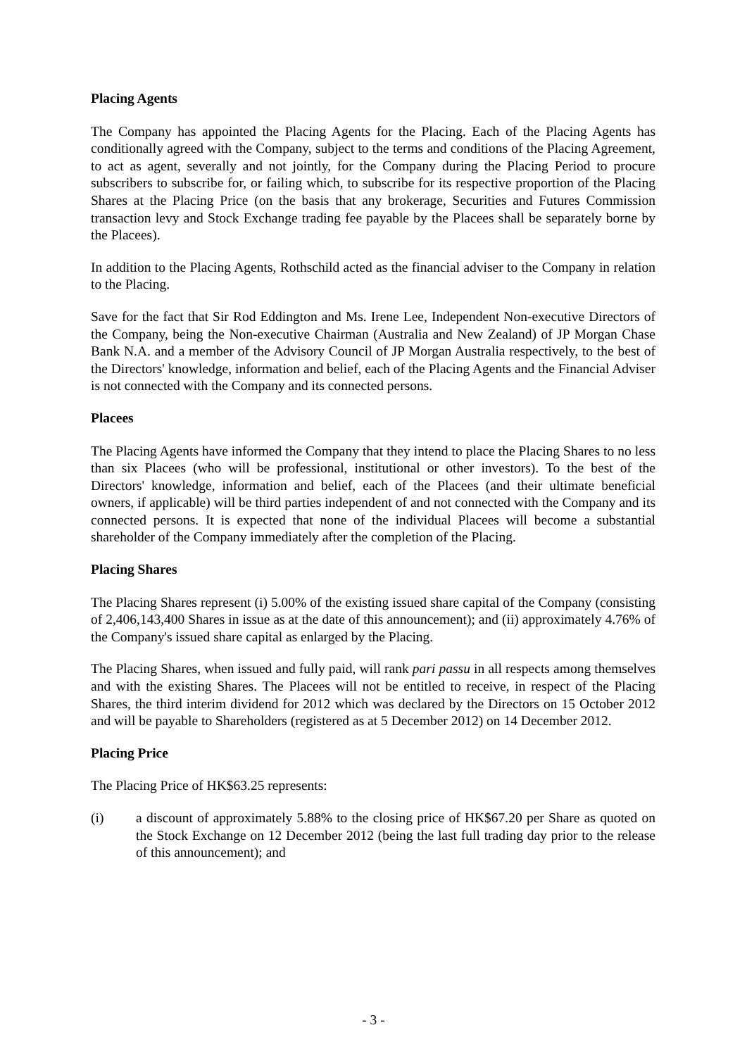Placing Agents
The Company has appointed the Placing Agents for the Placing. Each of the Placing Agents has conditionally agreed with the Company, subject to the terms and conditions of the Placing Agreement, to act as agent, severally and not jointly, for the Company during the Placing Period to procure subscribers to subscribe for, or failing which, to subscribe for its respective proportion of the Placing Shares at the Placing Price (on the basis that any brokerage, Securities and Futures Commission transaction levy and Stock Exchange trading fee payable by the Placees shall be separately borne by the Placees).
In addition to the Placing Agents, Rothschild acted as the financial adviser to the Company in relation to the Placing.
Save for the fact that Sir Rod Eddington and Ms. Irene Lee, Independent Non-executive Directors of the Company, being the Non-executive Chairman (Australia and New Zealand) of JP Morgan Chase Bank N.A. and a member of the Advisory Council of JP Morgan Australia respectively, to the best of the Directors' knowledge, information and belief, each of the Placing Agents and the Financial Adviser is not connected with the Company and its connected persons.
Placees
The Placing Agents have informed the Company that they intend to place the Placing Shares to no less than six Placees (who will be professional, institutional or other investors). To the best of the Directors' knowledge, information and belief, each of the Placees (and their ultimate beneficial owners, if applicable) will be third parties independent of and not connected with the Company and its connected persons. It is expected that none of the individual Placees will become a substantial shareholder of the Company immediately after the completion of the Placing.
Placing Shares
The Placing Shares represent (i) 5.00% of the existing issued share capital of the Company (consisting of 2,406,143,400 Shares in issue as at the date of this announcement); and (ii) approximately 4.76% of the Company's issued share capital as enlarged by the Placing.
The Placing Shares, when issued and fully paid, will rank pari passu in all respects among themselves and with the existing Shares. The Placees will not be entitled to receive, in respect of the Placing Shares, the third interim dividend for 2012 which was declared by the Directors on 15 October 2012 and will be payable to Shareholders (registered as at 5 December 2012) on 14 December 2012.
Placing Price
The Placing Price of HK$63.25 represents:
(i) a discount of approximately 5.88% to the closing price of HK$67.20 per Share as quoted on the Stock Exchange on 12 December 2012 (being the last full trading day prior to the release of this announcement); and
- 3 -